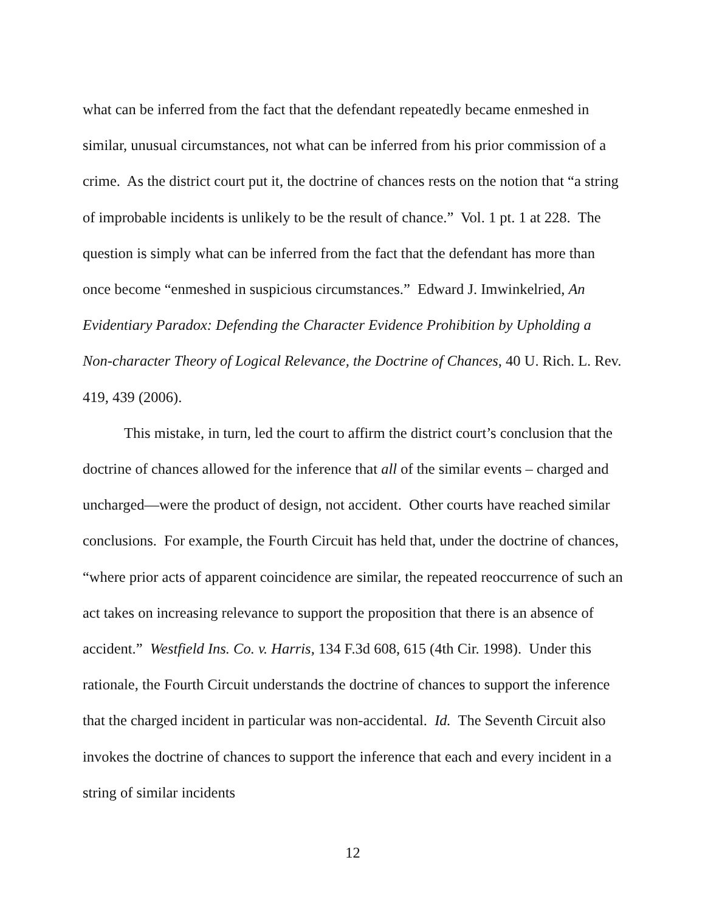what can be inferred from the fact that the defendant repeatedly became enmeshed in similar, unusual circumstances, not what can be inferred from his prior commission of a crime. As the district court put it, the doctrine of chances rests on the notion that “a string of improbable incidents is unlikely to be the result of chance.” Vol. 1 pt. 1 at 228. The question is simply what can be inferred from the fact that the defendant has more than once become “enmeshed in suspicious circumstances.” Edward J. Imwinkelried, An Evidentiary Paradox: Defending the Character Evidence Prohibition by Upholding a Non-character Theory of Logical Relevance, the Doctrine of Chances, 40 U. Rich. L. Rev. 419, 439 (2006).
This mistake, in turn, led the court to affirm the district court’s conclusion that the doctrine of chances allowed for the inference that all of the similar events – charged and uncharged—were the product of design, not accident. Other courts have reached similar conclusions. For example, the Fourth Circuit has held that, under the doctrine of chances, “where prior acts of apparent coincidence are similar, the repeated reoccurrence of such an act takes on increasing relevance to support the proposition that there is an absence of accident.” Westfield Ins. Co. v. Harris, 134 F.3d 608, 615 (4th Cir. 1998). Under this rationale, the Fourth Circuit understands the doctrine of chances to support the inference that the charged incident in particular was non-accidental. Id. The Seventh Circuit also invokes the doctrine of chances to support the inference that each and every incident in a string of similar incidents
12